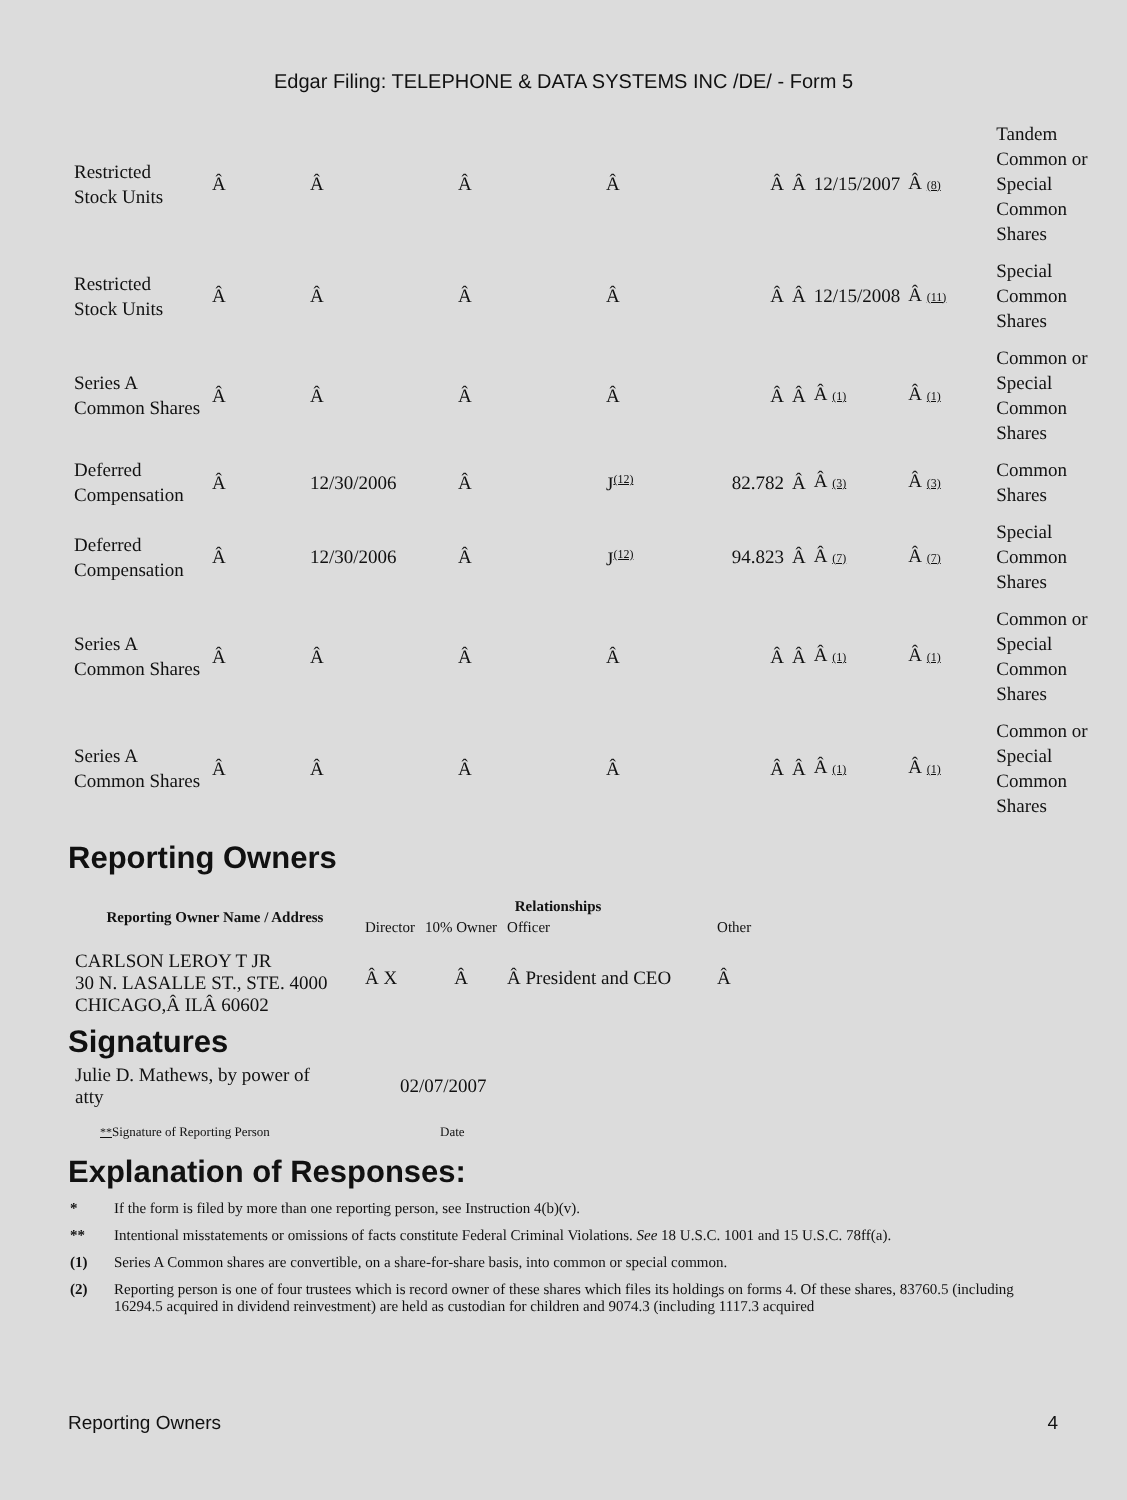Edgar Filing: TELEPHONE & DATA SYSTEMS INC /DE/ - Form 5
| Restricted Stock Units | Â | Â | Â | Â | Â | Â | 12/15/2007 | Â (8) | Tandem Common or Special Common Shares |
| Restricted Stock Units | Â | Â | Â | Â | Â | Â | 12/15/2008 | Â (11) | Special Common Shares |
| Series A Common Shares | Â | Â | Â | Â | Â | Â | Â (1) | Â (1) | Common or Special Common Shares |
| Deferred Compensation | Â | 12/30/2006 | Â | J<sup>(12)</sup> | 82.782 | Â | Â (3) | Â (3) | Common Shares |
| Deferred Compensation | Â | 12/30/2006 | Â | J<sup>(12)</sup> | 94.823 | Â | Â (7) | Â (7) | Special Common Shares |
| Series A Common Shares | Â | Â | Â | Â | Â | Â | Â (1) | Â (1) | Common or Special Common Shares |
| Series A Common Shares | Â | Â | Â | Â | Â | Â | Â (1) | Â (1) | Common or Special Common Shares |
Reporting Owners
| Reporting Owner Name / Address | Relationships | | | |
| --- | --- | --- | --- | --- |
| | Director | 10% Owner | Officer | Other |
| CARLSON LEROY T JR 30 N. LASALLE ST., STE. 4000 CHICAGO,Â ILÂ 60602 | Â X | Â | Â President and CEO | Â |
Signatures
| Julie D. Mathews, by power of atty | 02/07/2007 |
| ** Signature of Reporting Person | Date |
Explanation of Responses:
* If the form is filed by more than one reporting person, see Instruction 4(b)(v).
** Intentional misstatements or omissions of facts constitute Federal Criminal Violations. See 18 U.S.C. 1001 and 15 U.S.C. 78ff(a).
(1) Series A Common shares are convertible, on a share-for-share basis, into common or special common.
(2) Reporting person is one of four trustees which is record owner of these shares which files its holdings on forms 4. Of these shares, 83760.5 (including 16294.5 acquired in dividend reinvestment) are held as custodian for children and 9074.3 (including 1117.3 acquired
Reporting Owners 4